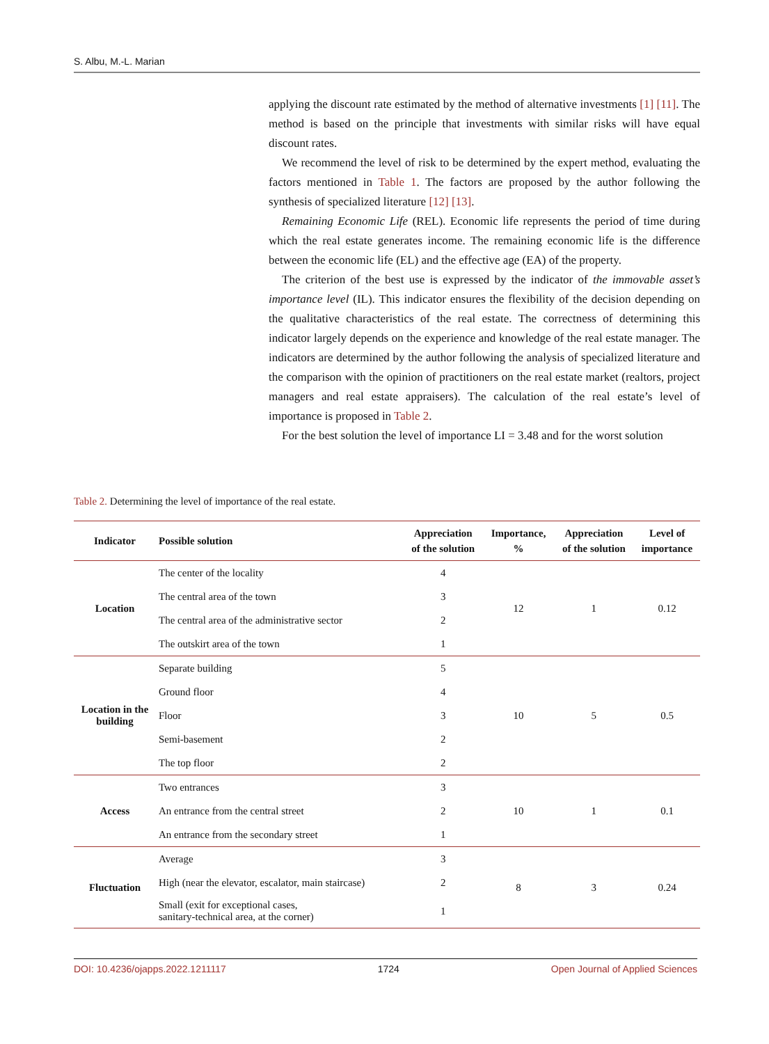S. Albu, M.-L. Marian
applying the discount rate estimated by the method of alternative investments [1] [11]. The method is based on the principle that investments with similar risks will have equal discount rates.
We recommend the level of risk to be determined by the expert method, evaluating the factors mentioned in Table 1. The factors are proposed by the author following the synthesis of specialized literature [12] [13].
Remaining Economic Life (REL). Economic life represents the period of time during which the real estate generates income. The remaining economic life is the difference between the economic life (EL) and the effective age (EA) of the property.
The criterion of the best use is expressed by the indicator of the immovable asset’s importance level (IL). This indicator ensures the flexibility of the decision depending on the qualitative characteristics of the real estate. The correctness of determining this indicator largely depends on the experience and knowledge of the real estate manager. The indicators are determined by the author following the analysis of specialized literature and the comparison with the opinion of practitioners on the real estate market (realtors, project managers and real estate appraisers). The calculation of the real estate’s level of importance is proposed in Table 2.
For the best solution the level of importance LI = 3.48 and for the worst solution
Table 2. Determining the level of importance of the real estate.
| Indicator | Possible solution | Appreciation of the solution | Importance, % | Appreciation of the solution | Level of importance |
| --- | --- | --- | --- | --- | --- |
| Location | The center of the locality | 4 | 12 | 1 | 0.12 |
| | The central area of the town | 3 | | | |
| | The central area of the administrative sector | 2 | | | |
| | The outskirt area of the town | 1 | | | |
| Location in the building | Separate building | 5 | 10 | 5 | 0.5 |
| | Ground floor | 4 | | | |
| | Floor | 3 | | | |
| | Semi-basement | 2 | | | |
| | The top floor | 2 | | | |
| Access | Two entrances | 3 | 10 | 1 | 0.1 |
| | An entrance from the central street | 2 | | | |
| | An entrance from the secondary street | 1 | | | |
| Fluctuation | Average | 3 | 8 | 3 | 0.24 |
| | High (near the elevator, escalator, main staircase) | 2 | | | |
| | Small (exit for exceptional cases, sanitary-technical area, at the corner) | 1 | | | |
DOI: 10.4236/ojapps.2022.1211117 1724 Open Journal of Applied Sciences